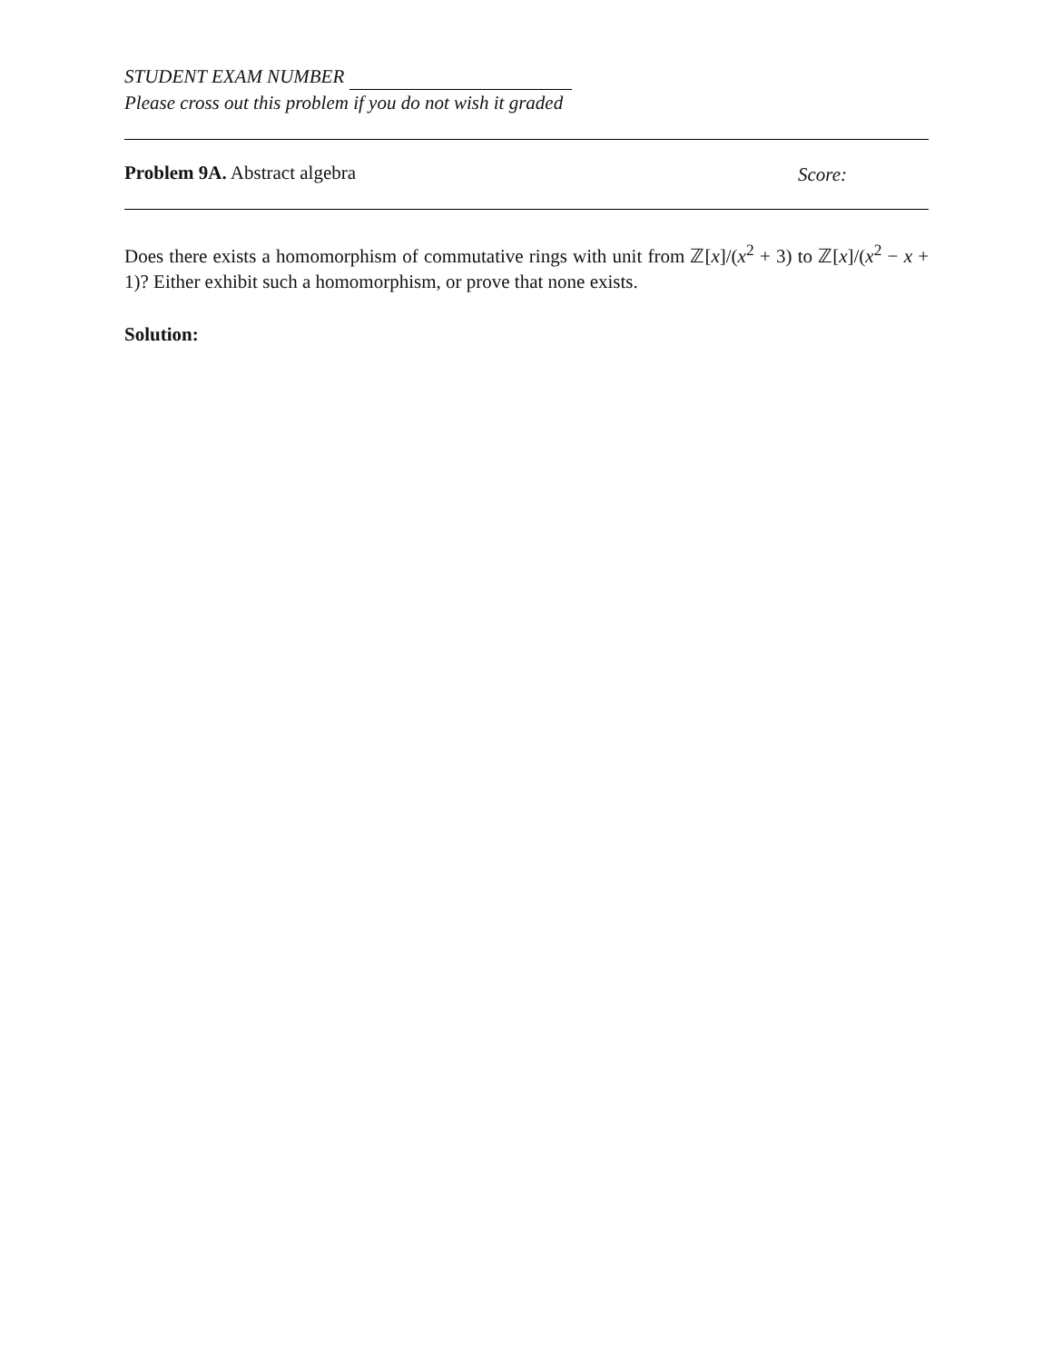STUDENT EXAM NUMBER
Please cross out this problem if you do not wish it graded
Problem 9A. Abstract algebra Score:
Does there exists a homomorphism of commutative rings with unit from ℤ[x]/(x<sup>2</sup> + 3) to ℤ[x]/(x<sup>2</sup> − x + 1)? Either exhibit such a homomorphism, or prove that none exists.
Solution: